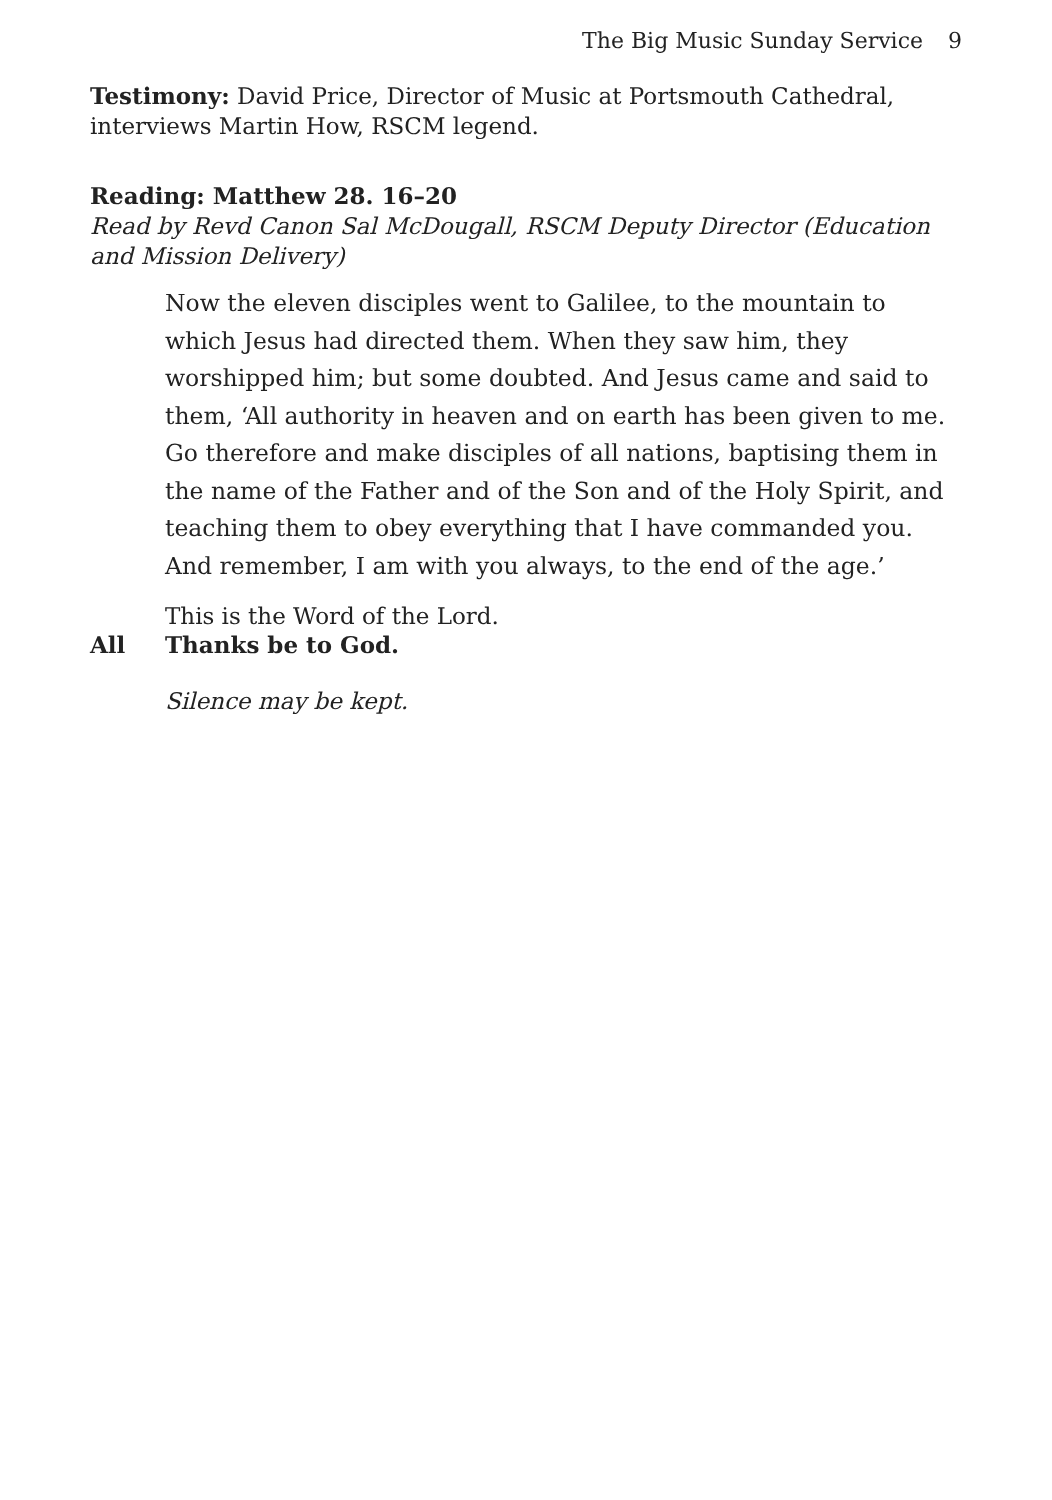The Big Music Sunday Service 9
Testimony: David Price, Director of Music at Portsmouth Cathedral, interviews Martin How, RSCM legend.
Reading: Matthew 28. 16–20
Read by Revd Canon Sal McDougall, RSCM Deputy Director (Education and Mission Delivery)
Now the eleven disciples went to Galilee, to the mountain to which Jesus had directed them. When they saw him, they worshipped him; but some doubted. And Jesus came and said to them, ‘All authority in heaven and on earth has been given to me. Go therefore and make disciples of all nations, baptising them in the name of the Father and of the Son and of the Holy Spirit, and teaching them to obey everything that I have commanded you. And remember, I am with you always, to the end of the age.’
This is the Word of the Lord.
All Thanks be to God.
Silence may be kept.